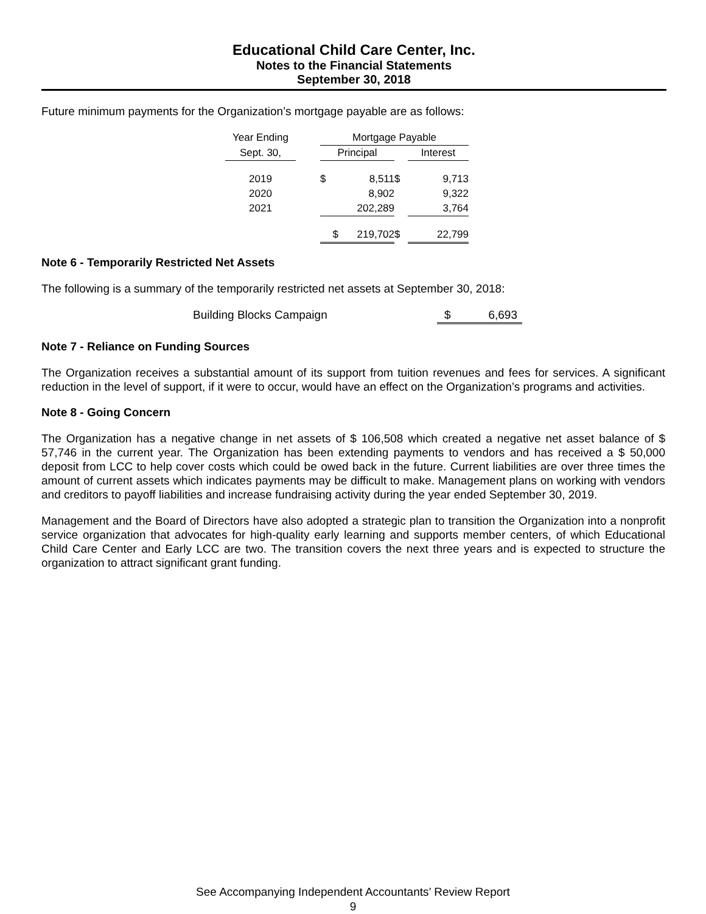Educational Child Care Center, Inc.
Notes to the Financial Statements
September 30, 2018
Future minimum payments for the Organization’s mortgage payable are as follows:
| Year Ending | | Mortgage Payable | | | | |
| --- | --- | --- | --- | --- | --- | --- |
| Sept. 30, | | Principal | | | Interest | |
| 2019 | | $ | 8,511 | $ | | 9,713 |
| 2020 | | | 8,902 | | | 9,322 |
| 2021 | | | 202,289 | | | 3,764 |
| | | $ | 219,702 | $ | | 22,799 |
Note 6 - Temporarily Restricted Net Assets
The following is a summary of the temporarily restricted net assets at September 30, 2018:
| Building Blocks Campaign | $ | 6,693 |
Note 7 - Reliance on Funding Sources
The Organization receives a substantial amount of its support from tuition revenues and fees for services. A significant reduction in the level of support, if it were to occur, would have an effect on the Organization’s programs and activities.
Note 8 - Going Concern
The Organization has a negative change in net assets of $ 106,508 which created a negative net asset balance of $ 57,746 in the current year. The Organization has been extending payments to vendors and has received a $ 50,000 deposit from LCC to help cover costs which could be owed back in the future. Current liabilities are over three times the amount of current assets which indicates payments may be difficult to make. Management plans on working with vendors and creditors to payoff liabilities and increase fundraising activity during the year ended September 30, 2019.
Management and the Board of Directors have also adopted a strategic plan to transition the Organization into a nonprofit service organization that advocates for high-quality early learning and supports member centers, of which Educational Child Care Center and Early LCC are two. The transition covers the next three years and is expected to structure the organization to attract significant grant funding.
See Accompanying Independent Accountants’ Review Report
9